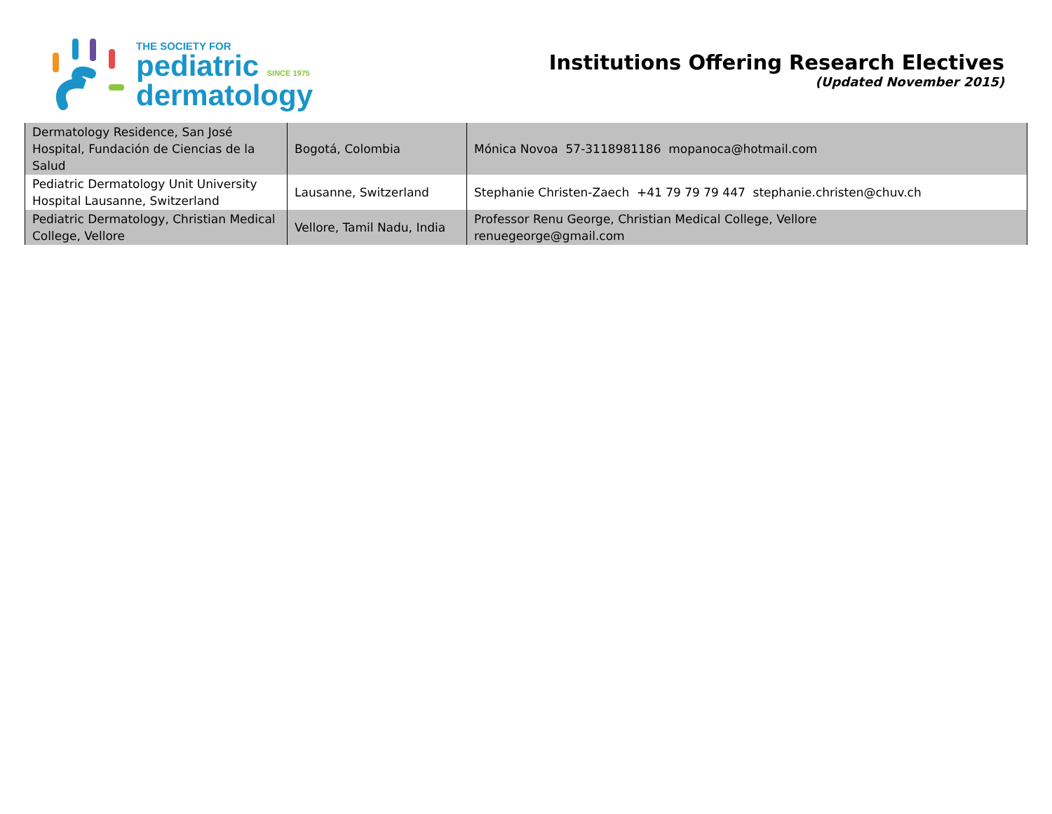THE SOCIETY FOR
pediatric SINCE 1975
dermatology
Institutions Offering Research Electives
(Updated November 2015)
| Dermatology Residence, San José Hospital, Fundación de Ciencias de la Salud | Bogotá, Colombia | Mónica Novoa 57-3118981186 mopanoca@hotmail.com |
| Pediatric Dermatology Unit University Hospital Lausanne, Switzerland | Lausanne, Switzerland | Stephanie Christen-Zaech +41 79 79 79 447 stephanie.christen@chuv.ch |
| Pediatric Dermatology, Christian Medical College, Vellore | Vellore, Tamil Nadu, India | Professor Renu George, Christian Medical College, Vellore renuegeorge@gmail.com |